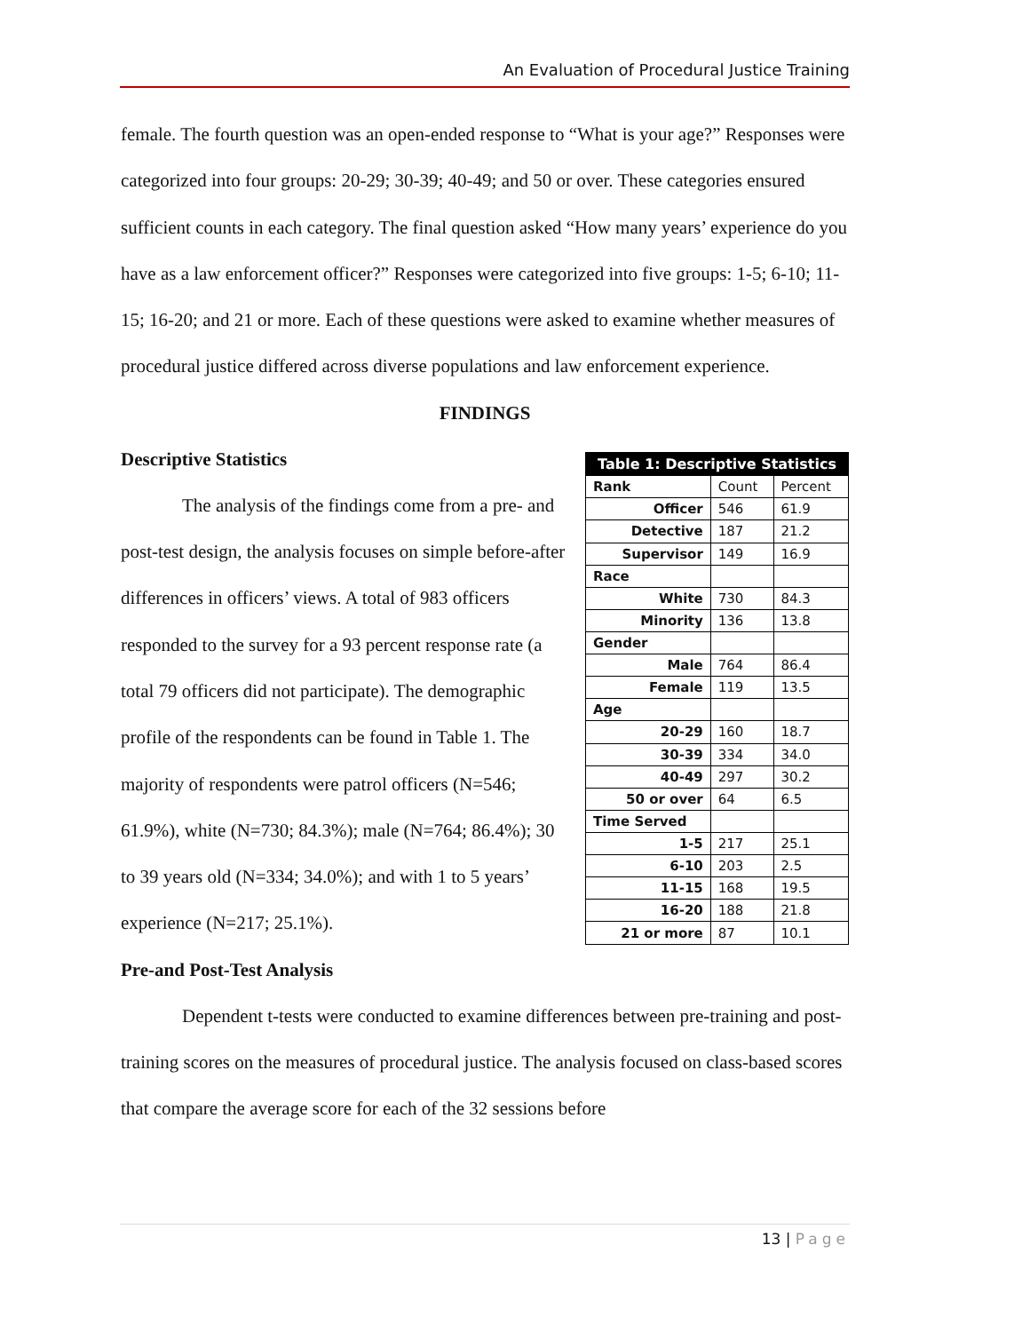An Evaluation of Procedural Justice Training
female. The fourth question was an open-ended response to “What is your age?” Responses were categorized into four groups: 20-29; 30-39; 40-49; and 50 or over. These categories ensured sufficient counts in each category. The final question asked “How many years’ experience do you have as a law enforcement officer?” Responses were categorized into five groups: 1-5; 6-10; 11-15; 16-20; and 21 or more. Each of these questions were asked to examine whether measures of procedural justice differed across diverse populations and law enforcement experience.
FINDINGS
Descriptive Statistics
The analysis of the findings come from a pre- and post-test design, the analysis focuses on simple before-after differences in officers’ views. A total of 983 officers responded to the survey for a 93 percent response rate (a total 79 officers did not participate). The demographic profile of the respondents can be found in Table 1. The majority of respondents were patrol officers (N=546; 61.9%), white (N=730; 84.3%); male (N=764; 86.4%); 30 to 39 years old (N=334; 34.0%); and with 1 to 5 years’ experience (N=217; 25.1%).
| Table 1: Descriptive Statistics | | |
| --- | --- | --- |
| Rank | Count | Percent |
| Officer | 546 | 61.9 |
| Detective | 187 | 21.2 |
| Supervisor | 149 | 16.9 |
| Race | | |
| White | 730 | 84.3 |
| Minority | 136 | 13.8 |
| Gender | | |
| Male | 764 | 86.4 |
| Female | 119 | 13.5 |
| Age | | |
| 20-29 | 160 | 18.7 |
| 30-39 | 334 | 34.0 |
| 40-49 | 297 | 30.2 |
| 50 or over | 64 | 6.5 |
| Time Served | | |
| 1-5 | 217 | 25.1 |
| 6-10 | 203 | 2.5 |
| 11-15 | 168 | 19.5 |
| 16-20 | 188 | 21.8 |
| 21 or more | 87 | 10.1 |
Pre-and Post-Test Analysis
Dependent t-tests were conducted to examine differences between pre-training and post-training scores on the measures of procedural justice. The analysis focused on class-based scores that compare the average score for each of the 32 sessions before
13 | Page